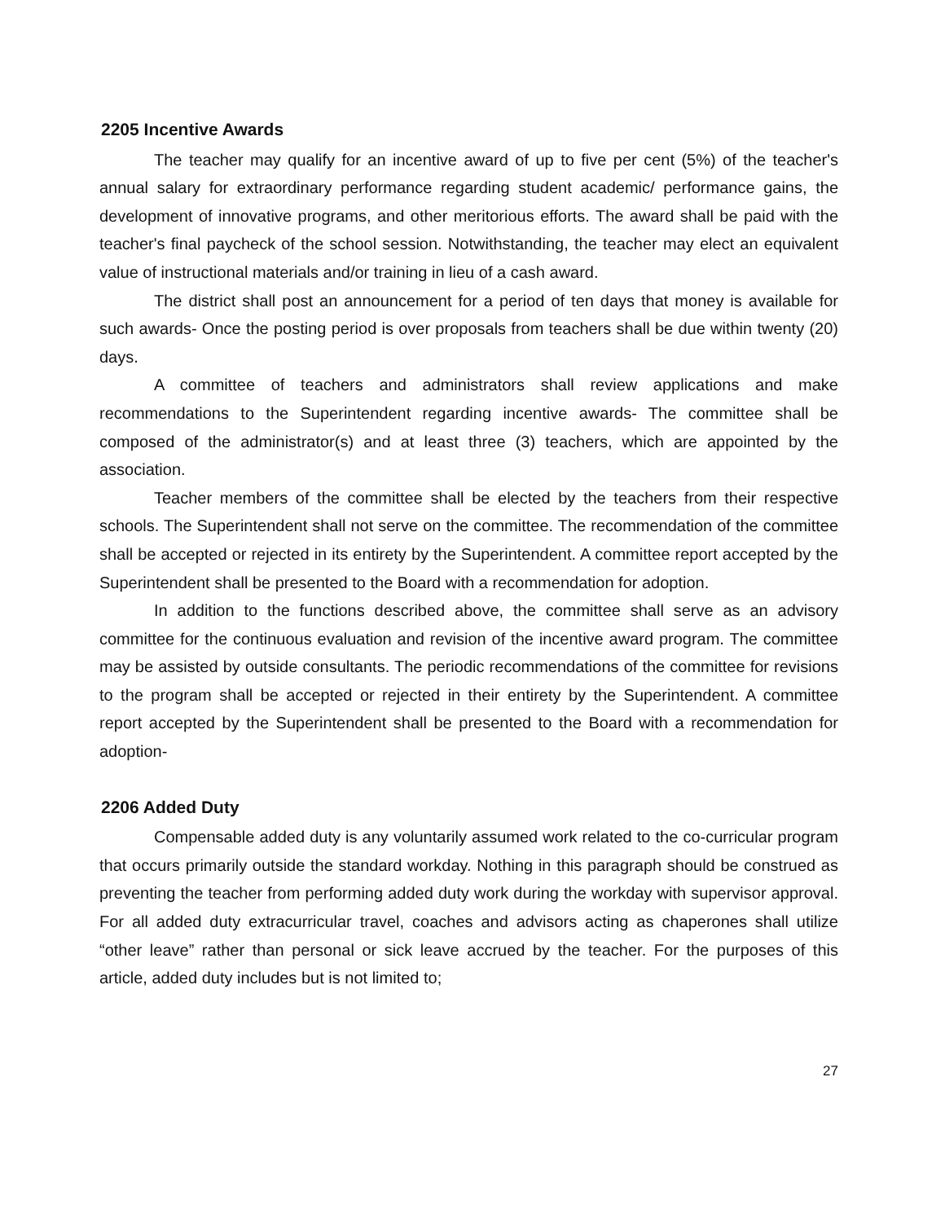2205 Incentive Awards
The teacher may qualify for an incentive award of up to five per cent (5%) of the teacher's annual salary for extraordinary performance regarding student academic/ performance gains, the development of innovative programs, and other meritorious efforts. The award shall be paid with the teacher's final paycheck of the school session. Notwithstanding, the teacher may elect an equivalent value of instructional materials and/or training in lieu of a cash award.
The district shall post an announcement for a period of ten days that money is available for such awards- Once the posting period is over proposals from teachers shall be due within twenty (20) days.
A committee of teachers and administrators shall review applications and make recommendations to the Superintendent regarding incentive awards- The committee shall be composed of the administrator(s) and at least three (3) teachers, which are appointed by the association.
Teacher members of the committee shall be elected by the teachers from their respective schools. The Superintendent shall not serve on the committee. The recommendation of the committee shall be accepted or rejected in its entirety by the Superintendent. A committee report accepted by the Superintendent shall be presented to the Board with a recommendation for adoption.
In addition to the functions described above, the committee shall serve as an advisory committee for the continuous evaluation and revision of the incentive award program. The committee may be assisted by outside consultants. The periodic recommendations of the committee for revisions to the program shall be accepted or rejected in their entirety by the Superintendent. A committee report accepted by the Superintendent shall be presented to the Board with a recommendation for adoption-
2206 Added Duty
Compensable added duty is any voluntarily assumed work related to the co-curricular program that occurs primarily outside the standard workday. Nothing in this paragraph should be construed as preventing the teacher from performing added duty work during the workday with supervisor approval. For all added duty extracurricular travel, coaches and advisors acting as chaperones shall utilize “other leave” rather than personal or sick leave accrued by the teacher. For the purposes of this article, added duty includes but is not limited to;
27